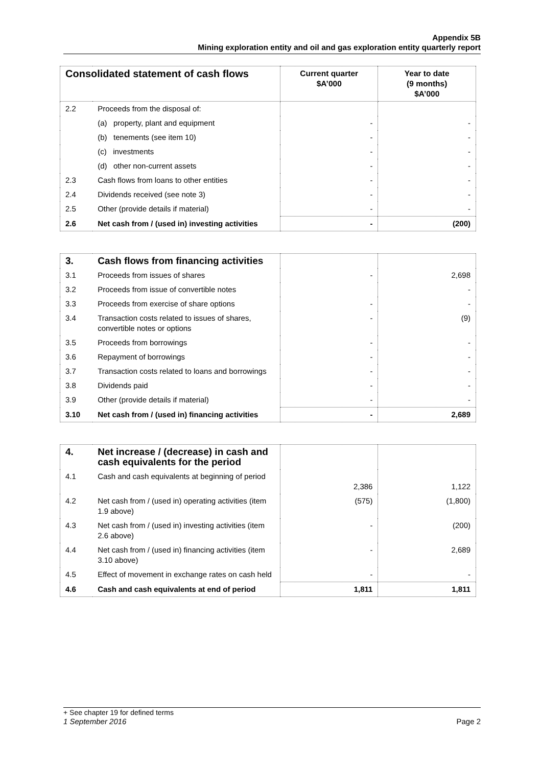Appendix 5B
Mining exploration entity and oil and gas exploration entity quarterly report
| Consolidated statement of cash flows | | Current quarter $A’000 | Year to date (9 months) $A’000 |
| --- | --- | --- | --- |
| 2.2 | Proceeds from the disposal of: | | |
| | (a) property, plant and equipment | - | - |
| | (b) tenements (see item 10) | - | - |
| | (c) investments | - | - |
| | (d) other non-current assets | - | - |
| 2.3 | Cash flows from loans to other entities | - | - |
| 2.4 | Dividends received (see note 3) | - | - |
| 2.5 | Other (provide details if material) | - | - |
| 2.6 | Net cash from / (used in) investing activities | - | (200) |
| 3. | Cash flows from financing activities | | |
| 3.1 | Proceeds from issues of shares | - | 2,698 |
| 3.2 | Proceeds from issue of convertible notes | | - |
| 3.3 | Proceeds from exercise of share options | - | - |
| 3.4 | Transaction costs related to issues of shares, convertible notes or options | - | (9) |
| 3.5 | Proceeds from borrowings | - | - |
| 3.6 | Repayment of borrowings | - | - |
| 3.7 | Transaction costs related to loans and borrowings | - | - |
| 3.8 | Dividends paid | - | - |
| 3.9 | Other (provide details if material) | - | - |
| 3.10 | Net cash from / (used in) financing activities | - | 2,689 |
| 4. | Net increase / (decrease) in cash and cash equivalents for the period | | |
| 4.1 | Cash and cash equivalents at beginning of period | 2,386 | 1,122 |
| 4.2 | Net cash from / (used in) operating activities (item 1.9 above) | (575) | (1,800) |
| 4.3 | Net cash from / (used in) investing activities (item 2.6 above) | - | (200) |
| 4.4 | Net cash from / (used in) financing activities (item 3.10 above) | - | 2,689 |
| 4.5 | Effect of movement in exchange rates on cash held | - | - |
| 4.6 | Cash and cash equivalents at end of period | 1,811 | 1,811 |
+ See chapter 19 for defined terms
1 September 2016 Page 2